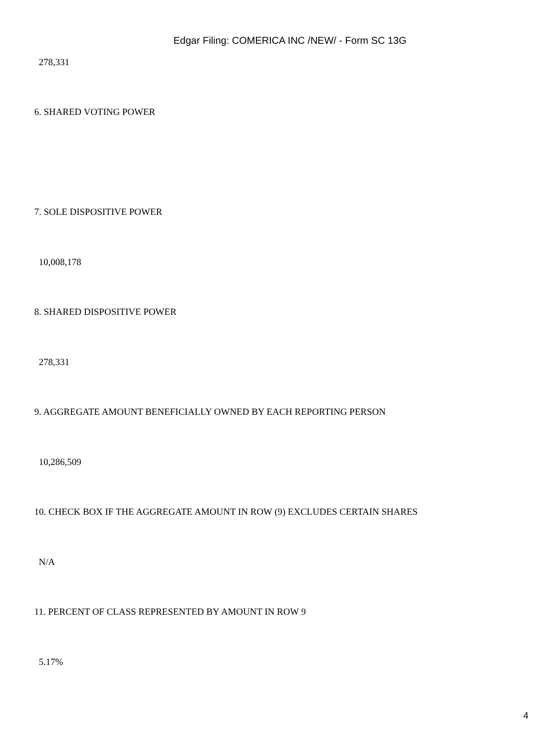Edgar Filing: COMERICA INC /NEW/ - Form SC 13G
278,331
6. SHARED VOTING POWER
7. SOLE DISPOSITIVE POWER
10,008,178
8. SHARED DISPOSITIVE POWER
278,331
9. AGGREGATE AMOUNT BENEFICIALLY OWNED BY EACH REPORTING PERSON
10,286,509
10. CHECK BOX IF THE AGGREGATE AMOUNT IN ROW (9) EXCLUDES CERTAIN SHARES
N/A
11. PERCENT OF CLASS REPRESENTED BY AMOUNT IN ROW 9
5.17%
4